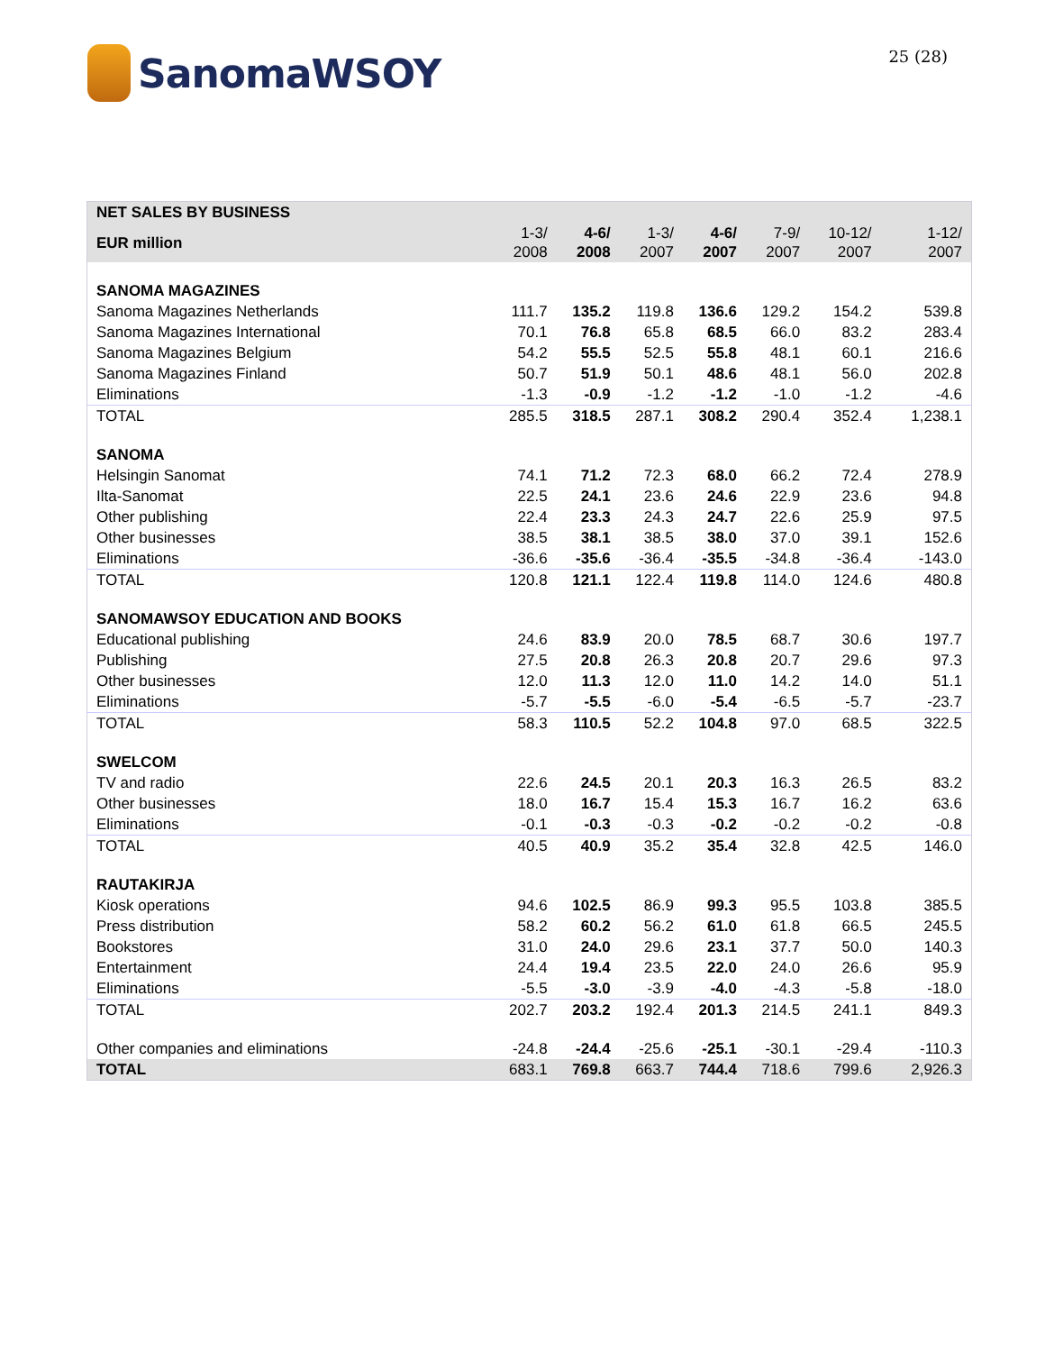SanomaWSOY
25 (28)
| NET SALES BY BUSINESS | | | | | | | |
| --- | --- | --- | --- | --- | --- | --- | --- |
| EUR million | 1-3/ 2008 | 4-6/ 2008 | 1-3/ 2007 | 4-6/ 2007 | 7-9/ 2007 | 10-12/ 2007 | 1-12/ 2007 |
| SANOMA MAGAZINES | | | | | | | |
| Sanoma Magazines Netherlands | 111.7 | 135.2 | 119.8 | 136.6 | 129.2 | 154.2 | 539.8 |
| Sanoma Magazines International | 70.1 | 76.8 | 65.8 | 68.5 | 66.0 | 83.2 | 283.4 |
| Sanoma Magazines Belgium | 54.2 | 55.5 | 52.5 | 55.8 | 48.1 | 60.1 | 216.6 |
| Sanoma Magazines Finland | 50.7 | 51.9 | 50.1 | 48.6 | 48.1 | 56.0 | 202.8 |
| Eliminations | -1.3 | -0.9 | -1.2 | -1.2 | -1.0 | -1.2 | -4.6 |
| TOTAL | 285.5 | 318.5 | 287.1 | 308.2 | 290.4 | 352.4 | 1,238.1 |
| SANOMA | | | | | | | |
| Helsingin Sanomat | 74.1 | 71.2 | 72.3 | 68.0 | 66.2 | 72.4 | 278.9 |
| Ilta-Sanomat | 22.5 | 24.1 | 23.6 | 24.6 | 22.9 | 23.6 | 94.8 |
| Other publishing | 22.4 | 23.3 | 24.3 | 24.7 | 22.6 | 25.9 | 97.5 |
| Other businesses | 38.5 | 38.1 | 38.5 | 38.0 | 37.0 | 39.1 | 152.6 |
| Eliminations | -36.6 | -35.6 | -36.4 | -35.5 | -34.8 | -36.4 | -143.0 |
| TOTAL | 120.8 | 121.1 | 122.4 | 119.8 | 114.0 | 124.6 | 480.8 |
| SANOMAWSOY EDUCATION AND BOOKS | | | | | | | |
| Educational publishing | 24.6 | 83.9 | 20.0 | 78.5 | 68.7 | 30.6 | 197.7 |
| Publishing | 27.5 | 20.8 | 26.3 | 20.8 | 20.7 | 29.6 | 97.3 |
| Other businesses | 12.0 | 11.3 | 12.0 | 11.0 | 14.2 | 14.0 | 51.1 |
| Eliminations | -5.7 | -5.5 | -6.0 | -5.4 | -6.5 | -5.7 | -23.7 |
| TOTAL | 58.3 | 110.5 | 52.2 | 104.8 | 97.0 | 68.5 | 322.5 |
| SWELCOM | | | | | | | |
| TV and radio | 22.6 | 24.5 | 20.1 | 20.3 | 16.3 | 26.5 | 83.2 |
| Other businesses | 18.0 | 16.7 | 15.4 | 15.3 | 16.7 | 16.2 | 63.6 |
| Eliminations | -0.1 | -0.3 | -0.3 | -0.2 | -0.2 | -0.2 | -0.8 |
| TOTAL | 40.5 | 40.9 | 35.2 | 35.4 | 32.8 | 42.5 | 146.0 |
| RAUTAKIRJA | | | | | | | |
| Kiosk operations | 94.6 | 102.5 | 86.9 | 99.3 | 95.5 | 103.8 | 385.5 |
| Press distribution | 58.2 | 60.2 | 56.2 | 61.0 | 61.8 | 66.5 | 245.5 |
| Bookstores | 31.0 | 24.0 | 29.6 | 23.1 | 37.7 | 50.0 | 140.3 |
| Entertainment | 24.4 | 19.4 | 23.5 | 22.0 | 24.0 | 26.6 | 95.9 |
| Eliminations | -5.5 | -3.0 | -3.9 | -4.0 | -4.3 | -5.8 | -18.0 |
| TOTAL | 202.7 | 203.2 | 192.4 | 201.3 | 214.5 | 241.1 | 849.3 |
| Other companies and eliminations | -24.8 | -24.4 | -25.6 | -25.1 | -30.1 | -29.4 | -110.3 |
| TOTAL | 683.1 | 769.8 | 663.7 | 744.4 | 718.6 | 799.6 | 2,926.3 |